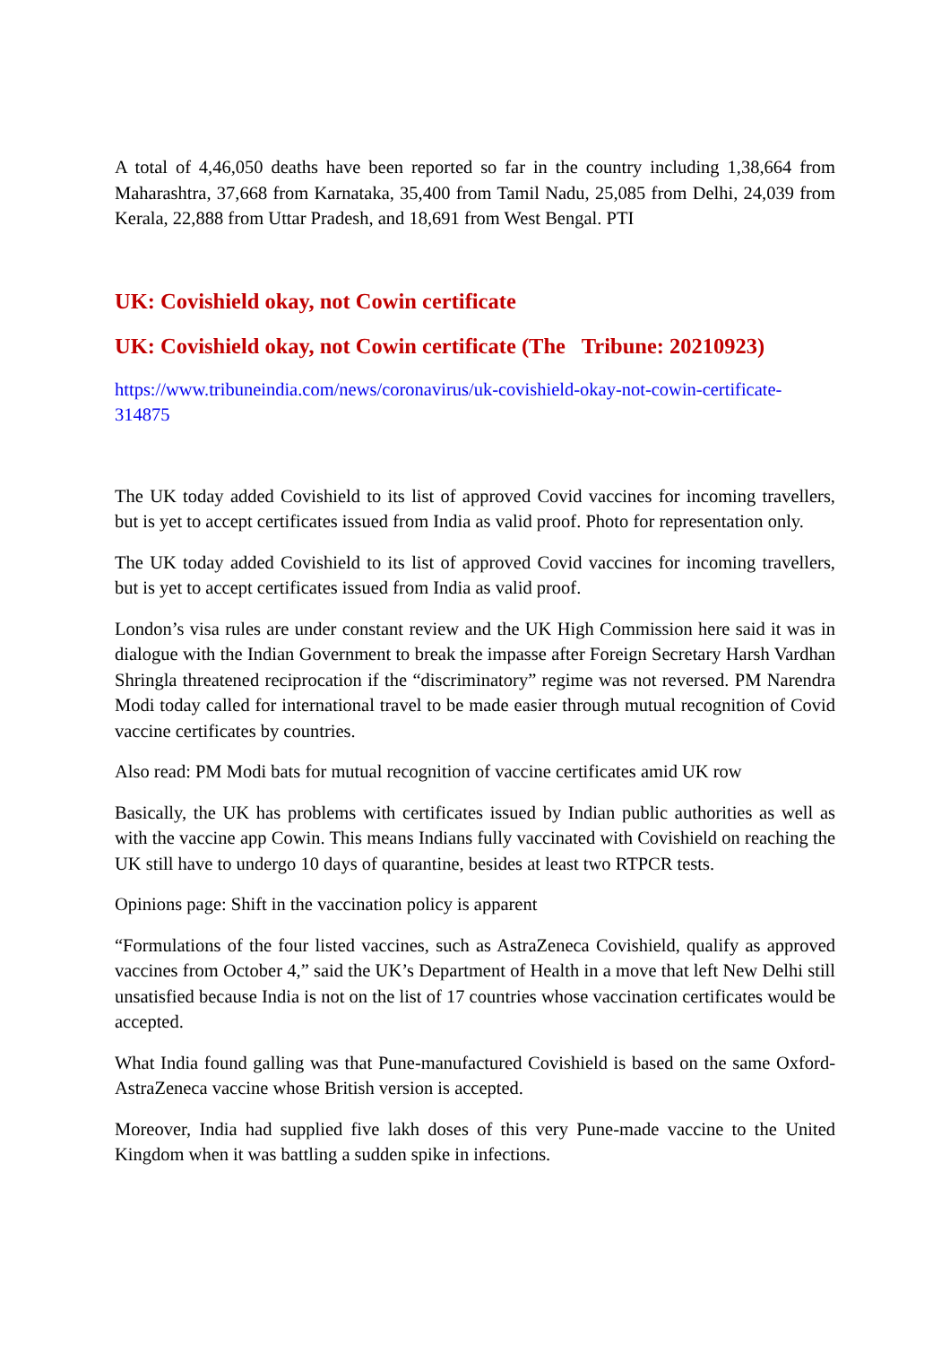A total of 4,46,050 deaths have been reported so far in the country including 1,38,664 from Maharashtra, 37,668 from Karnataka, 35,400 from Tamil Nadu, 25,085 from Delhi, 24,039 from Kerala, 22,888 from Uttar Pradesh, and 18,691 from West Bengal. PTI
UK: Covishield okay, not Cowin certificate
UK: Covishield okay, not Cowin certificate (The Tribune: 20210923)
https://www.tribuneindia.com/news/coronavirus/uk-covishield-okay-not-cowin-certificate-314875
The UK today added Covishield to its list of approved Covid vaccines for incoming travellers, but is yet to accept certificates issued from India as valid proof. Photo for representation only.
The UK today added Covishield to its list of approved Covid vaccines for incoming travellers, but is yet to accept certificates issued from India as valid proof.
London’s visa rules are under constant review and the UK High Commission here said it was in dialogue with the Indian Government to break the impasse after Foreign Secretary Harsh Vardhan Shringla threatened reciprocation if the “discriminatory” regime was not reversed. PM Narendra Modi today called for international travel to be made easier through mutual recognition of Covid vaccine certificates by countries.
Also read: PM Modi bats for mutual recognition of vaccine certificates amid UK row
Basically, the UK has problems with certificates issued by Indian public authorities as well as with the vaccine app Cowin. This means Indians fully vaccinated with Covishield on reaching the UK still have to undergo 10 days of quarantine, besides at least two RTPCR tests.
Opinions page: Shift in the vaccination policy is apparent
“Formulations of the four listed vaccines, such as AstraZeneca Covishield, qualify as approved vaccines from October 4,” said the UK’s Department of Health in a move that left New Delhi still unsatisfied because India is not on the list of 17 countries whose vaccination certificates would be accepted.
What India found galling was that Pune-manufactured Covishield is based on the same Oxford-AstraZeneca vaccine whose British version is accepted.
Moreover, India had supplied five lakh doses of this very Pune-made vaccine to the United Kingdom when it was battling a sudden spike in infections.